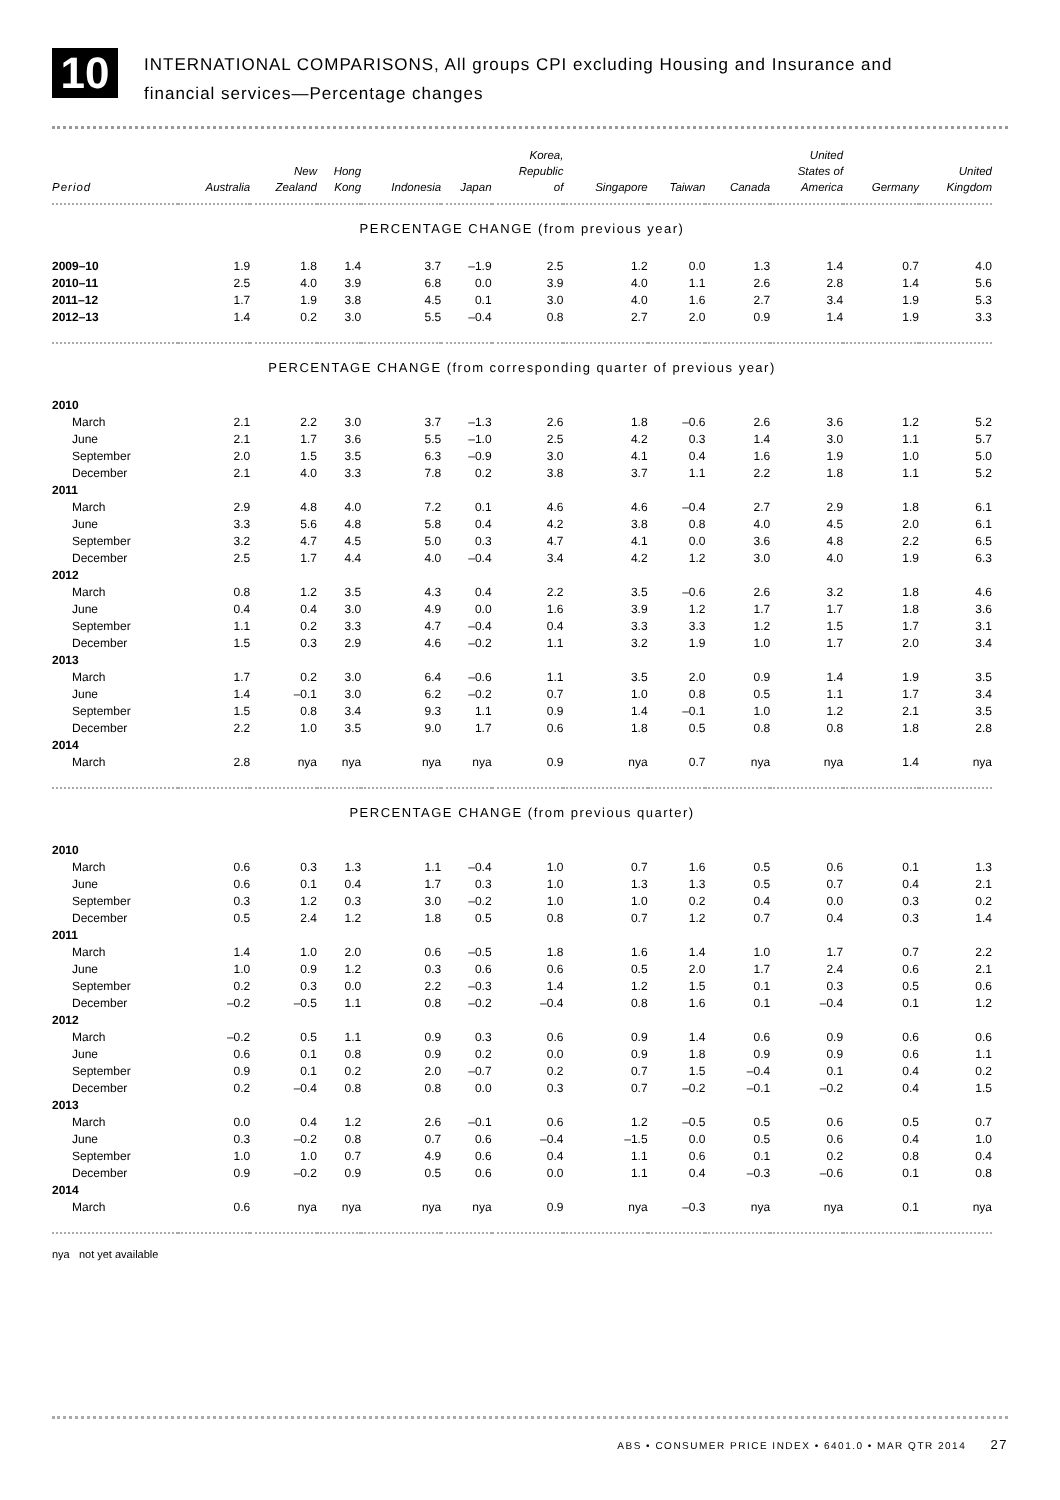10
INTERNATIONAL COMPARISONS, All groups CPI excluding Housing and Insurance and
financial services—Percentage changes
| Period | Australia | New Zealand | Hong Kong | Indonesia | Japan | Korea, Republic of | Singapore | Taiwan | Canada | United States of America | Germany | United Kingdom |
| --- | --- | --- | --- | --- | --- | --- | --- | --- | --- | --- | --- | --- |
| PERCENTAGE CHANGE (from previous year) | | | | | | | | | | | | |
| 2009–10 | 1.9 | 1.8 | 1.4 | 3.7 | –1.9 | 2.5 | 1.2 | 0.0 | 1.3 | 1.4 | 0.7 | 4.0 |
| 2010–11 | 2.5 | 4.0 | 3.9 | 6.8 | 0.0 | 3.9 | 4.0 | 1.1 | 2.6 | 2.8 | 1.4 | 5.6 |
| 2011–12 | 1.7 | 1.9 | 3.8 | 4.5 | 0.1 | 3.0 | 4.0 | 1.6 | 2.7 | 3.4 | 1.9 | 5.3 |
| 2012–13 | 1.4 | 0.2 | 3.0 | 5.5 | –0.4 | 0.8 | 2.7 | 2.0 | 0.9 | 1.4 | 1.9 | 3.3 |
| PERCENTAGE CHANGE (from corresponding quarter of previous year) | | | | | | | | | | | | |
| 2010 | | | | | | | | | | | | |
| March | 2.1 | 2.2 | 3.0 | 3.7 | –1.3 | 2.6 | 1.8 | –0.6 | 2.6 | 3.6 | 1.2 | 5.2 |
| June | 2.1 | 1.7 | 3.6 | 5.5 | –1.0 | 2.5 | 4.2 | 0.3 | 1.4 | 3.0 | 1.1 | 5.7 |
| September | 2.0 | 1.5 | 3.5 | 6.3 | –0.9 | 3.0 | 4.1 | 0.4 | 1.6 | 1.9 | 1.0 | 5.0 |
| December | 2.1 | 4.0 | 3.3 | 7.8 | 0.2 | 3.8 | 3.7 | 1.1 | 2.2 | 1.8 | 1.1 | 5.2 |
| 2011 | | | | | | | | | | | | |
| March | 2.9 | 4.8 | 4.0 | 7.2 | 0.1 | 4.6 | 4.6 | –0.4 | 2.7 | 2.9 | 1.8 | 6.1 |
| June | 3.3 | 5.6 | 4.8 | 5.8 | 0.4 | 4.2 | 3.8 | 0.8 | 4.0 | 4.5 | 2.0 | 6.1 |
| September | 3.2 | 4.7 | 4.5 | 5.0 | 0.3 | 4.7 | 4.1 | 0.0 | 3.6 | 4.8 | 2.2 | 6.5 |
| December | 2.5 | 1.7 | 4.4 | 4.0 | –0.4 | 3.4 | 4.2 | 1.2 | 3.0 | 4.0 | 1.9 | 6.3 |
| 2012 | | | | | | | | | | | | |
| March | 0.8 | 1.2 | 3.5 | 4.3 | 0.4 | 2.2 | 3.5 | –0.6 | 2.6 | 3.2 | 1.8 | 4.6 |
| June | 0.4 | 0.4 | 3.0 | 4.9 | 0.0 | 1.6 | 3.9 | 1.2 | 1.7 | 1.7 | 1.8 | 3.6 |
| September | 1.1 | 0.2 | 3.3 | 4.7 | –0.4 | 0.4 | 3.3 | 3.3 | 1.2 | 1.5 | 1.7 | 3.1 |
| December | 1.5 | 0.3 | 2.9 | 4.6 | –0.2 | 1.1 | 3.2 | 1.9 | 1.0 | 1.7 | 2.0 | 3.4 |
| 2013 | | | | | | | | | | | | |
| March | 1.7 | 0.2 | 3.0 | 6.4 | –0.6 | 1.1 | 3.5 | 2.0 | 0.9 | 1.4 | 1.9 | 3.5 |
| June | 1.4 | –0.1 | 3.0 | 6.2 | –0.2 | 0.7 | 1.0 | 0.8 | 0.5 | 1.1 | 1.7 | 3.4 |
| September | 1.5 | 0.8 | 3.4 | 9.3 | 1.1 | 0.9 | 1.4 | –0.1 | 1.0 | 1.2 | 2.1 | 3.5 |
| December | 2.2 | 1.0 | 3.5 | 9.0 | 1.7 | 0.6 | 1.8 | 0.5 | 0.8 | 0.8 | 1.8 | 2.8 |
| 2014 | | | | | | | | | | | | |
| March | 2.8 | nya | nya | nya | nya | 0.9 | nya | 0.7 | nya | nya | 1.4 | nya |
| PERCENTAGE CHANGE (from previous quarter) | | | | | | | | | | | | |
| 2010 | | | | | | | | | | | | |
| March | 0.6 | 0.3 | 1.3 | 1.1 | –0.4 | 1.0 | 0.7 | 1.6 | 0.5 | 0.6 | 0.1 | 1.3 |
| June | 0.6 | 0.1 | 0.4 | 1.7 | 0.3 | 1.0 | 1.3 | 1.3 | 0.5 | 0.7 | 0.4 | 2.1 |
| September | 0.3 | 1.2 | 0.3 | 3.0 | –0.2 | 1.0 | 1.0 | 0.2 | 0.4 | 0.0 | 0.3 | 0.2 |
| December | 0.5 | 2.4 | 1.2 | 1.8 | 0.5 | 0.8 | 0.7 | 1.2 | 0.7 | 0.4 | 0.3 | 1.4 |
| 2011 | | | | | | | | | | | | |
| March | 1.4 | 1.0 | 2.0 | 0.6 | –0.5 | 1.8 | 1.6 | 1.4 | 1.0 | 1.7 | 0.7 | 2.2 |
| June | 1.0 | 0.9 | 1.2 | 0.3 | 0.6 | 0.6 | 0.5 | 2.0 | 1.7 | 2.4 | 0.6 | 2.1 |
| September | 0.2 | 0.3 | 0.0 | 2.2 | –0.3 | 1.4 | 1.2 | 1.5 | 0.1 | 0.3 | 0.5 | 0.6 |
| December | –0.2 | –0.5 | 1.1 | 0.8 | –0.2 | –0.4 | 0.8 | 1.6 | 0.1 | –0.4 | 0.1 | 1.2 |
| 2012 | | | | | | | | | | | | |
| March | –0.2 | 0.5 | 1.1 | 0.9 | 0.3 | 0.6 | 0.9 | 1.4 | 0.6 | 0.9 | 0.6 | 0.6 |
| June | 0.6 | 0.1 | 0.8 | 0.9 | 0.2 | 0.0 | 0.9 | 1.8 | 0.9 | 0.9 | 0.6 | 1.1 |
| September | 0.9 | 0.1 | 0.2 | 2.0 | –0.7 | 0.2 | 0.7 | 1.5 | –0.4 | 0.1 | 0.4 | 0.2 |
| December | 0.2 | –0.4 | 0.8 | 0.8 | 0.0 | 0.3 | 0.7 | –0.2 | –0.1 | –0.2 | 0.4 | 1.5 |
| 2013 | | | | | | | | | | | | |
| March | 0.0 | 0.4 | 1.2 | 2.6 | –0.1 | 0.6 | 1.2 | –0.5 | 0.5 | 0.6 | 0.5 | 0.7 |
| June | 0.3 | –0.2 | 0.8 | 0.7 | 0.6 | –0.4 | –1.5 | 0.0 | 0.5 | 0.6 | 0.4 | 1.0 |
| September | 1.0 | 1.0 | 0.7 | 4.9 | 0.6 | 0.4 | 1.1 | 0.6 | 0.1 | 0.2 | 0.8 | 0.4 |
| December | 0.9 | –0.2 | 0.9 | 0.5 | 0.6 | 0.0 | 1.1 | 0.4 | –0.3 | –0.6 | 0.1 | 0.8 |
| 2014 | | | | | | | | | | | | |
| March | 0.6 | nya | nya | nya | nya | 0.9 | nya | –0.3 | nya | nya | 0.1 | nya |
nya not yet available
ABS • CONSUMER PRICE INDEX • 6401.0 • MAR QTR 2014 27